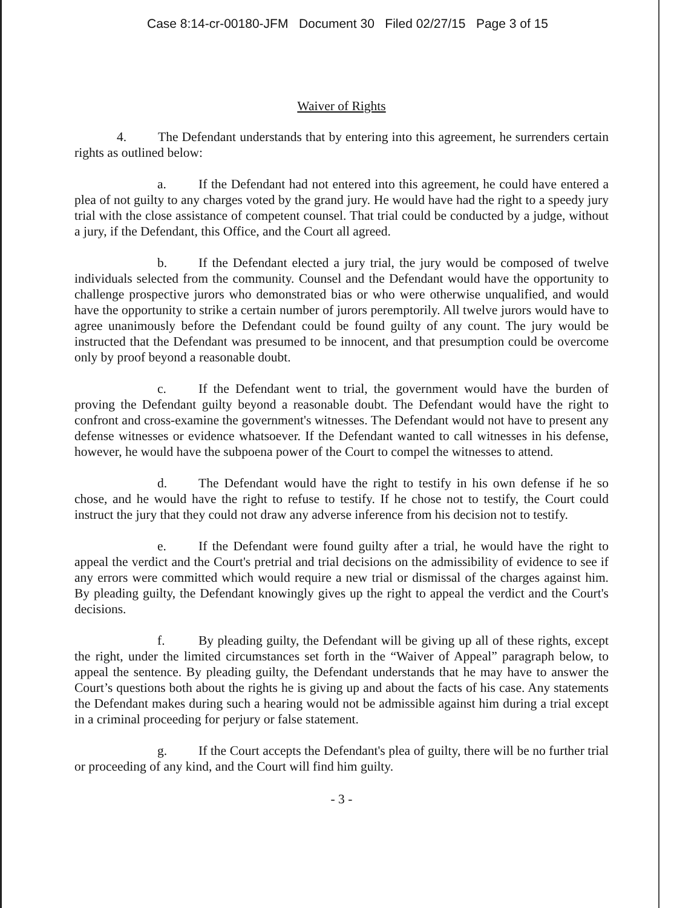Case 8:14-cr-00180-JFM Document 30 Filed 02/27/15 Page 3 of 15
Waiver of Rights
4. The Defendant understands that by entering into this agreement, he surrenders certain rights as outlined below:
a. If the Defendant had not entered into this agreement, he could have entered a plea of not guilty to any charges voted by the grand jury. He would have had the right to a speedy jury trial with the close assistance of competent counsel. That trial could be conducted by a judge, without a jury, if the Defendant, this Office, and the Court all agreed.
b. If the Defendant elected a jury trial, the jury would be composed of twelve individuals selected from the community. Counsel and the Defendant would have the opportunity to challenge prospective jurors who demonstrated bias or who were otherwise unqualified, and would have the opportunity to strike a certain number of jurors peremptorily. All twelve jurors would have to agree unanimously before the Defendant could be found guilty of any count. The jury would be instructed that the Defendant was presumed to be innocent, and that presumption could be overcome only by proof beyond a reasonable doubt.
c. If the Defendant went to trial, the government would have the burden of proving the Defendant guilty beyond a reasonable doubt. The Defendant would have the right to confront and cross-examine the government's witnesses. The Defendant would not have to present any defense witnesses or evidence whatsoever. If the Defendant wanted to call witnesses in his defense, however, he would have the subpoena power of the Court to compel the witnesses to attend.
d. The Defendant would have the right to testify in his own defense if he so chose, and he would have the right to refuse to testify. If he chose not to testify, the Court could instruct the jury that they could not draw any adverse inference from his decision not to testify.
e. If the Defendant were found guilty after a trial, he would have the right to appeal the verdict and the Court's pretrial and trial decisions on the admissibility of evidence to see if any errors were committed which would require a new trial or dismissal of the charges against him. By pleading guilty, the Defendant knowingly gives up the right to appeal the verdict and the Court's decisions.
f. By pleading guilty, the Defendant will be giving up all of these rights, except the right, under the limited circumstances set forth in the “Waiver of Appeal” paragraph below, to appeal the sentence. By pleading guilty, the Defendant understands that he may have to answer the Court’s questions both about the rights he is giving up and about the facts of his case. Any statements the Defendant makes during such a hearing would not be admissible against him during a trial except in a criminal proceeding for perjury or false statement.
g. If the Court accepts the Defendant's plea of guilty, there will be no further trial or proceeding of any kind, and the Court will find him guilty.
- 3 -